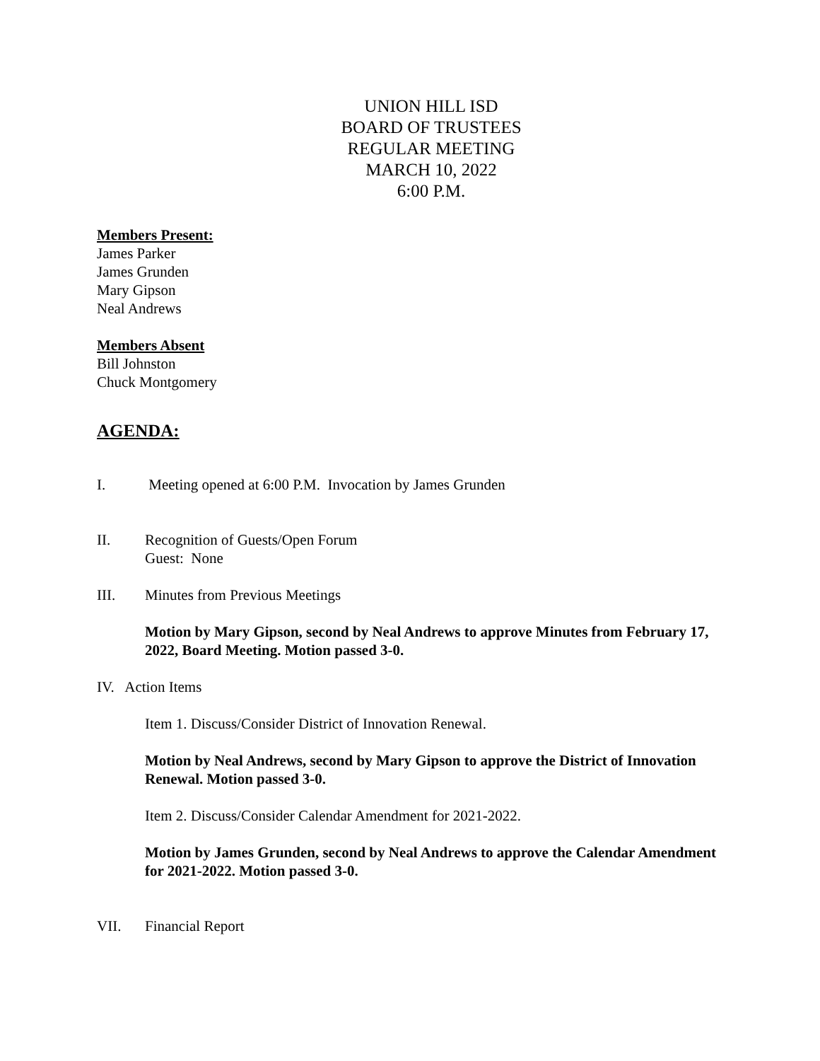UNION HILL ISD
BOARD OF TRUSTEES
REGULAR MEETING
MARCH 10, 2022
6:00 P.M.
Members Present:
James Parker
James Grunden
Mary Gipson
Neal Andrews
Members Absent
Bill Johnston
Chuck Montgomery
AGENDA:
I. Meeting opened at 6:00 P.M. Invocation by James Grunden
II. Recognition of Guests/Open Forum
Guest: None
III. Minutes from Previous Meetings
Motion by Mary Gipson, second by Neal Andrews to approve Minutes from February 17, 2022, Board Meeting. Motion passed 3-0.
IV. Action Items
Item 1. Discuss/Consider District of Innovation Renewal.
Motion by Neal Andrews, second by Mary Gipson to approve the District of Innovation Renewal. Motion passed 3-0.
Item 2. Discuss/Consider Calendar Amendment for 2021-2022.
Motion by James Grunden, second by Neal Andrews to approve the Calendar Amendment for 2021-2022. Motion passed 3-0.
VII. Financial Report